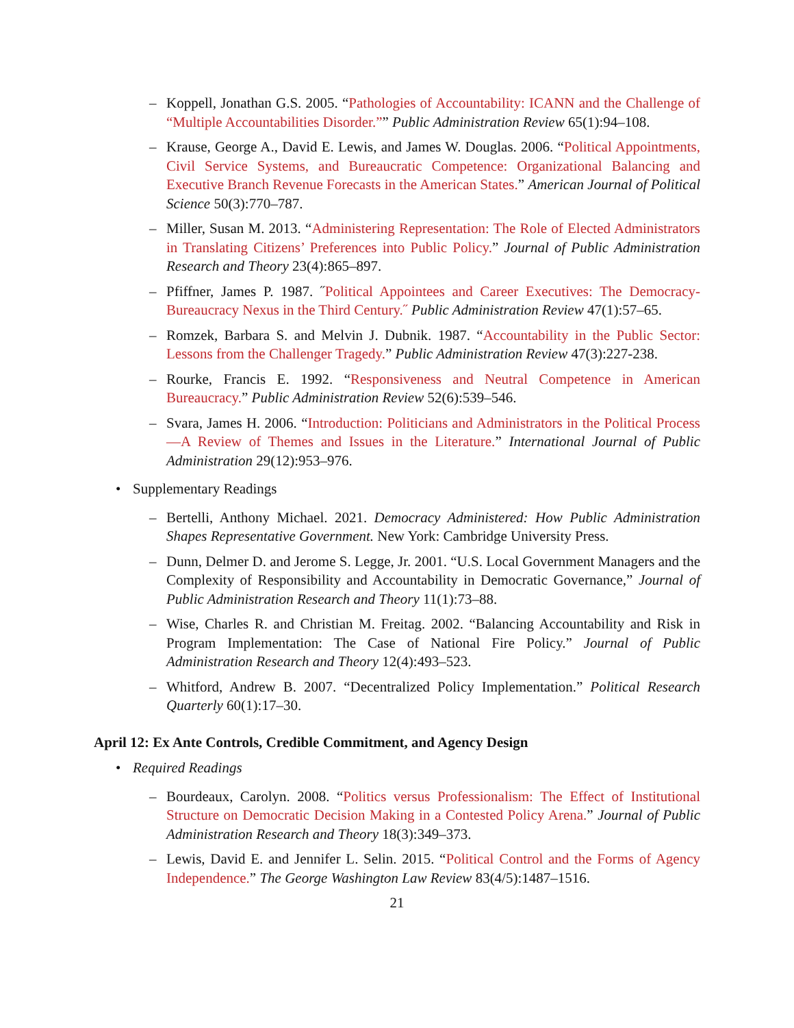– Koppell, Jonathan G.S. 2005. “Pathologies of Accountability: ICANN and the Challenge of “Multiple Accountabilities Disorder.”” Public Administration Review 65(1):94–108.
– Krause, George A., David E. Lewis, and James W. Douglas. 2006. “Political Appointments, Civil Service Systems, and Bureaucratic Competence: Organizational Balancing and Executive Branch Revenue Forecasts in the American States.” American Journal of Political Science 50(3):770–787.
– Miller, Susan M. 2013. “Administering Representation: The Role of Elected Administrators in Translating Citizens’ Preferences into Public Policy.” Journal of Public Administration Research and Theory 23(4):865–897.
– Pfiffner, James P. 1987. ˝Political Appointees and Career Executives: The Democracy-Bureaucracy Nexus in the Third Century.˝ Public Administration Review 47(1):57–65.
– Romzek, Barbara S. and Melvin J. Dubnik. 1987. “Accountability in the Public Sector: Lessons from the Challenger Tragedy.” Public Administration Review 47(3):227-238.
– Rourke, Francis E. 1992. “Responsiveness and Neutral Competence in American Bureaucracy.” Public Administration Review 52(6):539–546.
– Svara, James H. 2006. “Introduction: Politicians and Administrators in the Political Process—A Review of Themes and Issues in the Literature.” International Journal of Public Administration 29(12):953–976.
• Supplementary Readings
– Bertelli, Anthony Michael. 2021. Democracy Administered: How Public Administration Shapes Representative Government. New York: Cambridge University Press.
– Dunn, Delmer D. and Jerome S. Legge, Jr. 2001. “U.S. Local Government Managers and the Complexity of Responsibility and Accountability in Democratic Governance,” Journal of Public Administration Research and Theory 11(1):73–88.
– Wise, Charles R. and Christian M. Freitag. 2002. “Balancing Accountability and Risk in Program Implementation: The Case of National Fire Policy.” Journal of Public Administration Research and Theory 12(4):493–523.
– Whitford, Andrew B. 2007. “Decentralized Policy Implementation.” Political Research Quarterly 60(1):17–30.
April 12: Ex Ante Controls, Credible Commitment, and Agency Design
• Required Readings
– Bourdeaux, Carolyn. 2008. “Politics versus Professionalism: The Effect of Institutional Structure on Democratic Decision Making in a Contested Policy Arena.” Journal of Public Administration Research and Theory 18(3):349–373.
– Lewis, David E. and Jennifer L. Selin. 2015. “Political Control and the Forms of Agency Independence.” The George Washington Law Review 83(4/5):1487–1516.
21